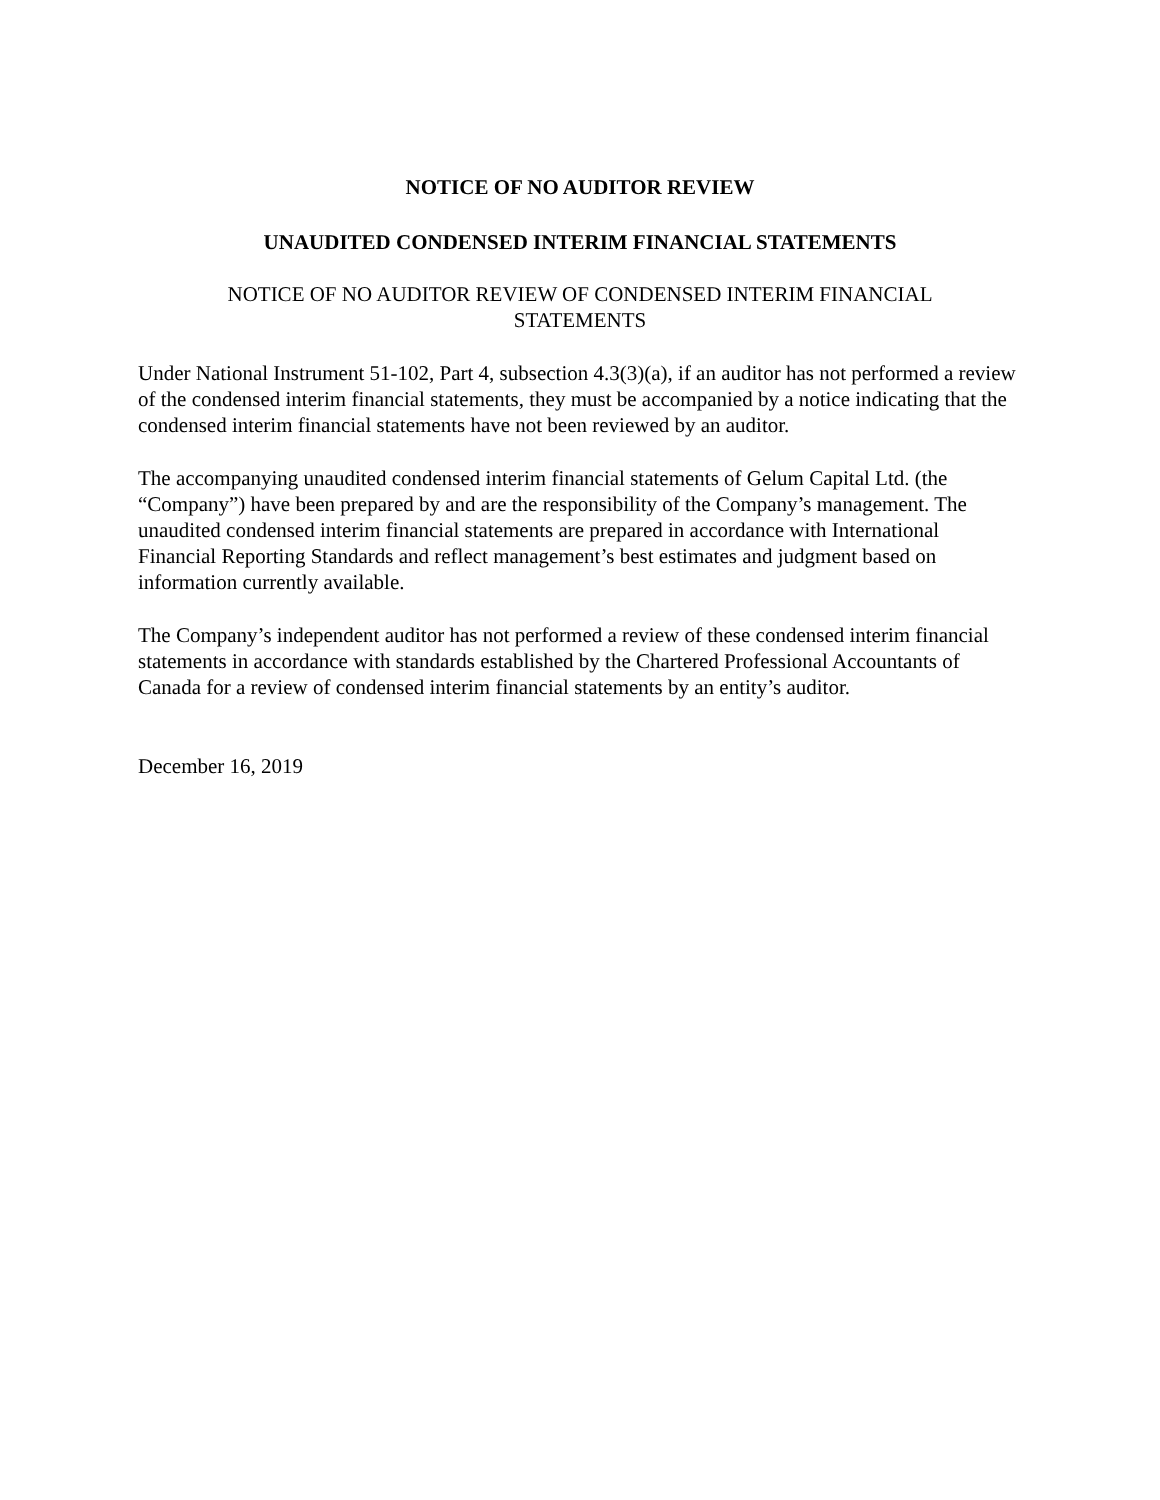NOTICE OF NO AUDITOR REVIEW
UNAUDITED CONDENSED INTERIM FINANCIAL STATEMENTS
NOTICE OF NO AUDITOR REVIEW OF CONDENSED INTERIM FINANCIAL
STATEMENTS
Under National Instrument 51-102, Part 4, subsection 4.3(3)(a), if an auditor has not performed a review of the condensed interim financial statements, they must be accompanied by a notice indicating that the condensed interim financial statements have not been reviewed by an auditor.
The accompanying unaudited condensed interim financial statements of Gelum Capital Ltd. (the “Company”) have been prepared by and are the responsibility of the Company’s management. The unaudited condensed interim financial statements are prepared in accordance with International Financial Reporting Standards and reflect management’s best estimates and judgment based on information currently available.
The Company’s independent auditor has not performed a review of these condensed interim financial statements in accordance with standards established by the Chartered Professional Accountants of Canada for a review of condensed interim financial statements by an entity’s auditor.
December 16, 2019